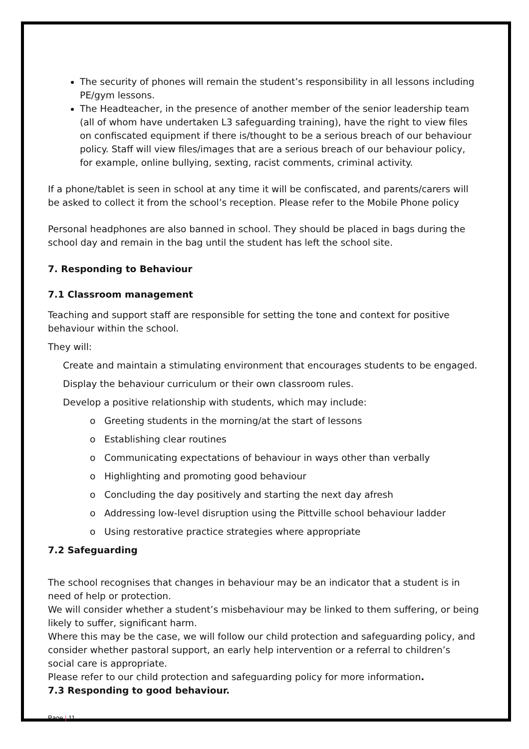The security of phones will remain the student’s responsibility in all lessons including PE/gym lessons.
The Headteacher, in the presence of another member of the senior leadership team (all of whom have undertaken L3 safeguarding training), have the right to view files on confiscated equipment if there is/thought to be a serious breach of our behaviour policy. Staff will view files/images that are a serious breach of our behaviour policy, for example, online bullying, sexting, racist comments, criminal activity.
If a phone/tablet is seen in school at any time it will be confiscated, and parents/carers will be asked to collect it from the school’s reception. Please refer to the Mobile Phone policy
Personal headphones are also banned in school. They should be placed in bags during the school day and remain in the bag until the student has left the school site.
7. Responding to Behaviour
7.1 Classroom management
Teaching and support staff are responsible for setting the tone and context for positive behaviour within the school.
They will:
Create and maintain a stimulating environment that encourages students to be engaged.
Display the behaviour curriculum or their own classroom rules.
Develop a positive relationship with students, which may include:
o Greeting students in the morning/at the start of lessons
o Establishing clear routines
o Communicating expectations of behaviour in ways other than verbally
o Highlighting and promoting good behaviour
o Concluding the day positively and starting the next day afresh
o Addressing low-level disruption using the Pittville school behaviour ladder
o Using restorative practice strategies where appropriate
7.2 Safeguarding
The school recognises that changes in behaviour may be an indicator that a student is in need of help or protection.
We will consider whether a student’s misbehaviour may be linked to them suffering, or being likely to suffer, significant harm.
Where this may be the case, we will follow our child protection and safeguarding policy, and consider whether pastoral support, an early help intervention or a referral to children’s social care is appropriate.
Please refer to our child protection and safeguarding policy for more information.
7.3 Responding to good behaviour.
Page | 11